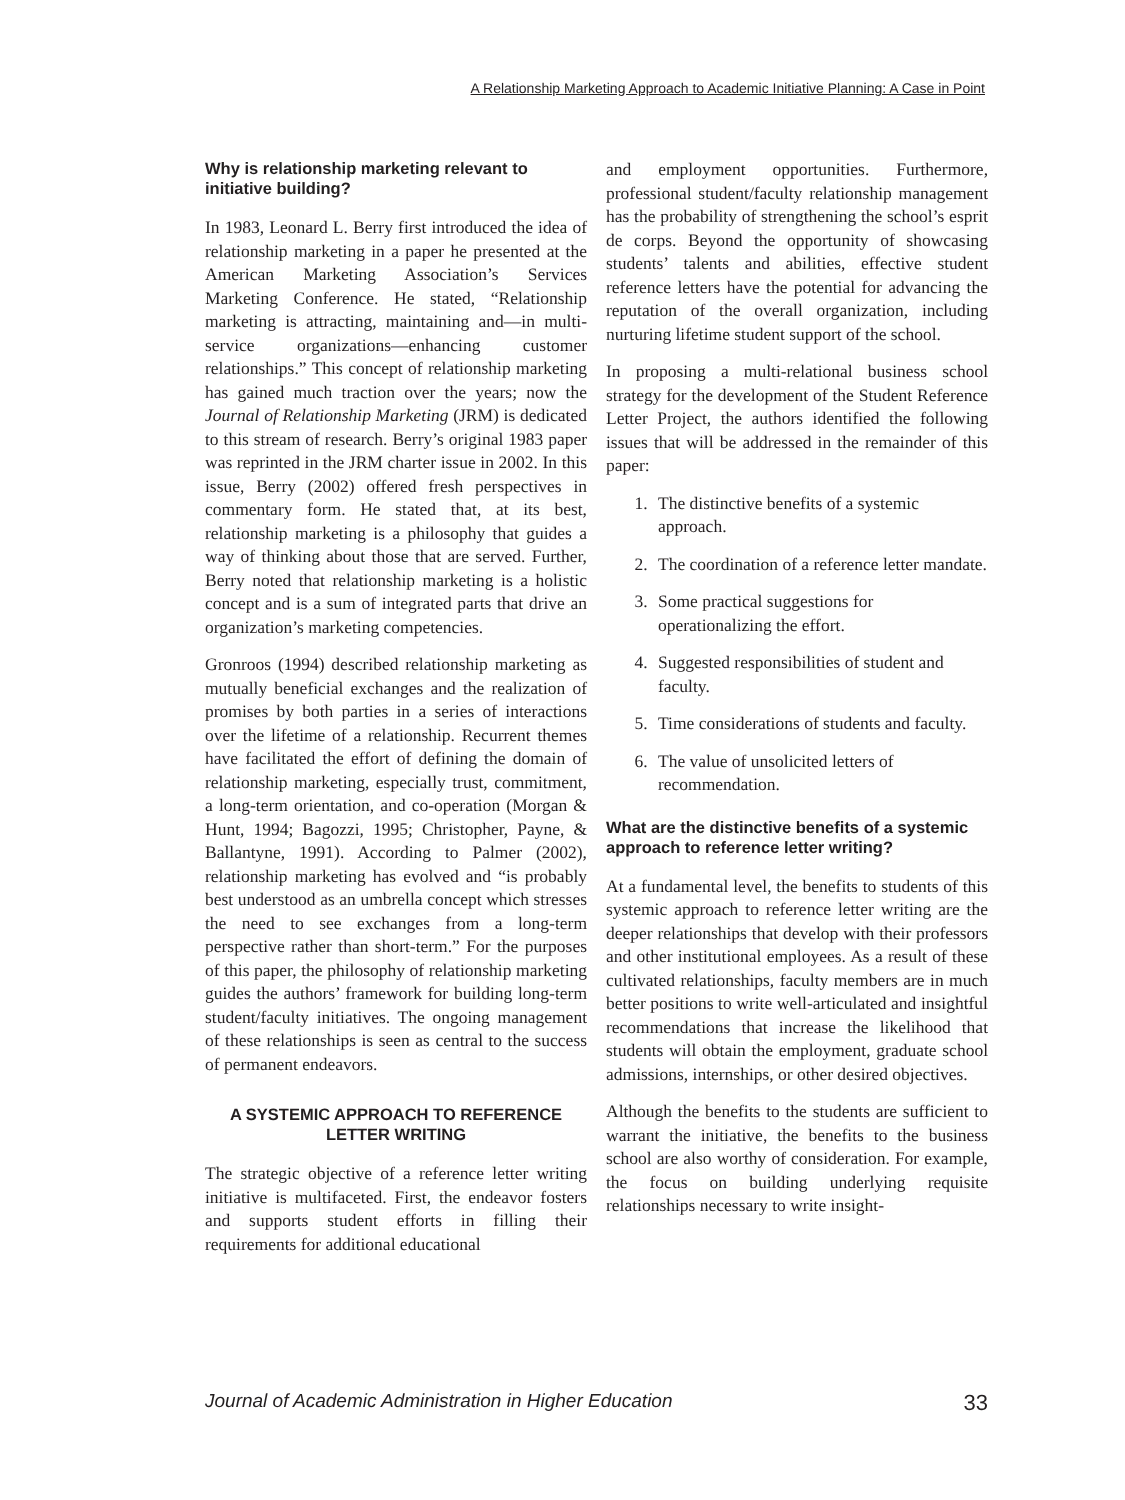A Relationship Marketing Approach to Academic Initiative Planning: A Case in Point
Why is relationship marketing relevant to initiative building?
In 1983, Leonard L. Berry first introduced the idea of relationship marketing in a paper he presented at the American Marketing Association’s Services Marketing Conference. He stated, “Relationship marketing is attracting, maintaining and—in multi-service organizations—enhancing customer relationships.” This concept of relationship marketing has gained much traction over the years; now the Journal of Relationship Marketing (JRM) is dedicated to this stream of research. Berry’s original 1983 paper was reprinted in the JRM charter issue in 2002. In this issue, Berry (2002) offered fresh perspectives in commentary form. He stated that, at its best, relationship marketing is a philosophy that guides a way of thinking about those that are served. Further, Berry noted that relationship marketing is a holistic concept and is a sum of integrated parts that drive an organization’s marketing competencies.
Gronroos (1994) described relationship marketing as mutually beneficial exchanges and the realization of promises by both parties in a series of interactions over the lifetime of a relationship. Recurrent themes have facilitated the effort of defining the domain of relationship marketing, especially trust, commitment, a long-term orientation, and co-operation (Morgan & Hunt, 1994; Bagozzi, 1995; Christopher, Payne, & Ballantyne, 1991). According to Palmer (2002), relationship marketing has evolved and “is probably best understood as an umbrella concept which stresses the need to see exchanges from a long-term perspective rather than short-term.” For the purposes of this paper, the philosophy of relationship marketing guides the authors’ framework for building long-term student/faculty initiatives. The ongoing management of these relationships is seen as central to the success of permanent endeavors.
A SYSTEMIC APPROACH TO REFERENCE LETTER WRITING
The strategic objective of a reference letter writing initiative is multifaceted. First, the endeavor fosters and supports student efforts in filling their requirements for additional educational
and employment opportunities. Furthermore, professional student/faculty relationship management has the probability of strengthening the school’s esprit de corps. Beyond the opportunity of showcasing students’ talents and abilities, effective student reference letters have the potential for advancing the reputation of the overall organization, including nurturing lifetime student support of the school.
In proposing a multi-relational business school strategy for the development of the Student Reference Letter Project, the authors identified the following issues that will be addressed in the remainder of this paper:
1. The distinctive benefits of a systemic approach.
2. The coordination of a reference letter mandate.
3. Some practical suggestions for operationalizing the effort.
4. Suggested responsibilities of student and faculty.
5. Time considerations of students and faculty.
6. The value of unsolicited letters of recommendation.
What are the distinctive benefits of a systemic approach to reference letter writing?
At a fundamental level, the benefits to students of this systemic approach to reference letter writing are the deeper relationships that develop with their professors and other institutional employees. As a result of these cultivated relationships, faculty members are in much better positions to write well-articulated and insightful recommendations that increase the likelihood that students will obtain the employment, graduate school admissions, internships, or other desired objectives.
Although the benefits to the students are sufficient to warrant the initiative, the benefits to the business school are also worthy of consideration. For example, the focus on building underlying requisite relationships necessary to write insight-
Journal of Academic Administration in Higher Education 33